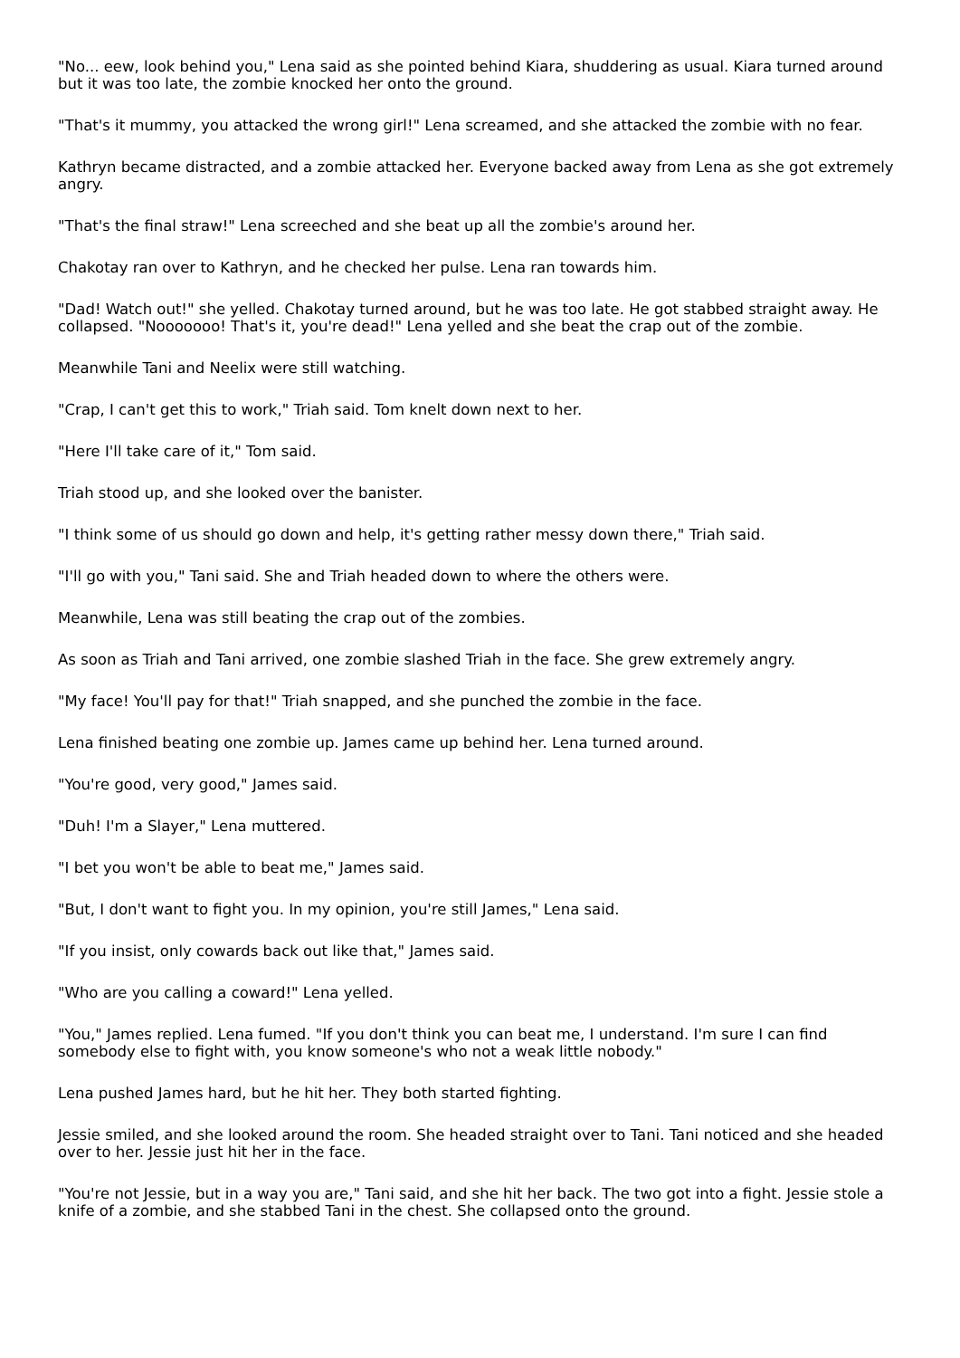"No... eew, look behind you," Lena said as she pointed behind Kiara, shuddering as usual. Kiara turned around but it was too late, the zombie knocked her onto the ground.
"That's it mummy, you attacked the wrong girl!" Lena screamed, and she attacked the zombie with no fear.
Kathryn became distracted, and a zombie attacked her. Everyone backed away from Lena as she got extremely angry.
"That's the final straw!" Lena screeched and she beat up all the zombie's around her.
Chakotay ran over to Kathryn, and he checked her pulse. Lena ran towards him.
"Dad! Watch out!" she yelled. Chakotay turned around, but he was too late. He got stabbed straight away. He collapsed. "Nooooooo! That's it, you're dead!" Lena yelled and she beat the crap out of the zombie.
Meanwhile Tani and Neelix were still watching.
"Crap, I can't get this to work," Triah said. Tom knelt down next to her.
"Here I'll take care of it," Tom said.
Triah stood up, and she looked over the banister.
"I think some of us should go down and help, it's getting rather messy down there," Triah said.
"I'll go with you," Tani said. She and Triah headed down to where the others were.
Meanwhile, Lena was still beating the crap out of the zombies.
As soon as Triah and Tani arrived, one zombie slashed Triah in the face. She grew extremely angry.
"My face! You'll pay for that!" Triah snapped, and she punched the zombie in the face.
Lena finished beating one zombie up. James came up behind her. Lena turned around.
"You're good, very good," James said.
"Duh! I'm a Slayer," Lena muttered.
"I bet you won't be able to beat me," James said.
"But, I don't want to fight you. In my opinion, you're still James," Lena said.
"If you insist, only cowards back out like that," James said.
"Who are you calling a coward!" Lena yelled.
"You," James replied. Lena fumed. "If you don't think you can beat me, I understand. I'm sure I can find somebody else to fight with, you know someone's who not a weak little nobody."
Lena pushed James hard, but he hit her. They both started fighting.
Jessie smiled, and she looked around the room. She headed straight over to Tani. Tani noticed and she headed over to her. Jessie just hit her in the face.
"You're not Jessie, but in a way you are," Tani said, and she hit her back. The two got into a fight. Jessie stole a knife of a zombie, and she stabbed Tani in the chest. She collapsed onto the ground.